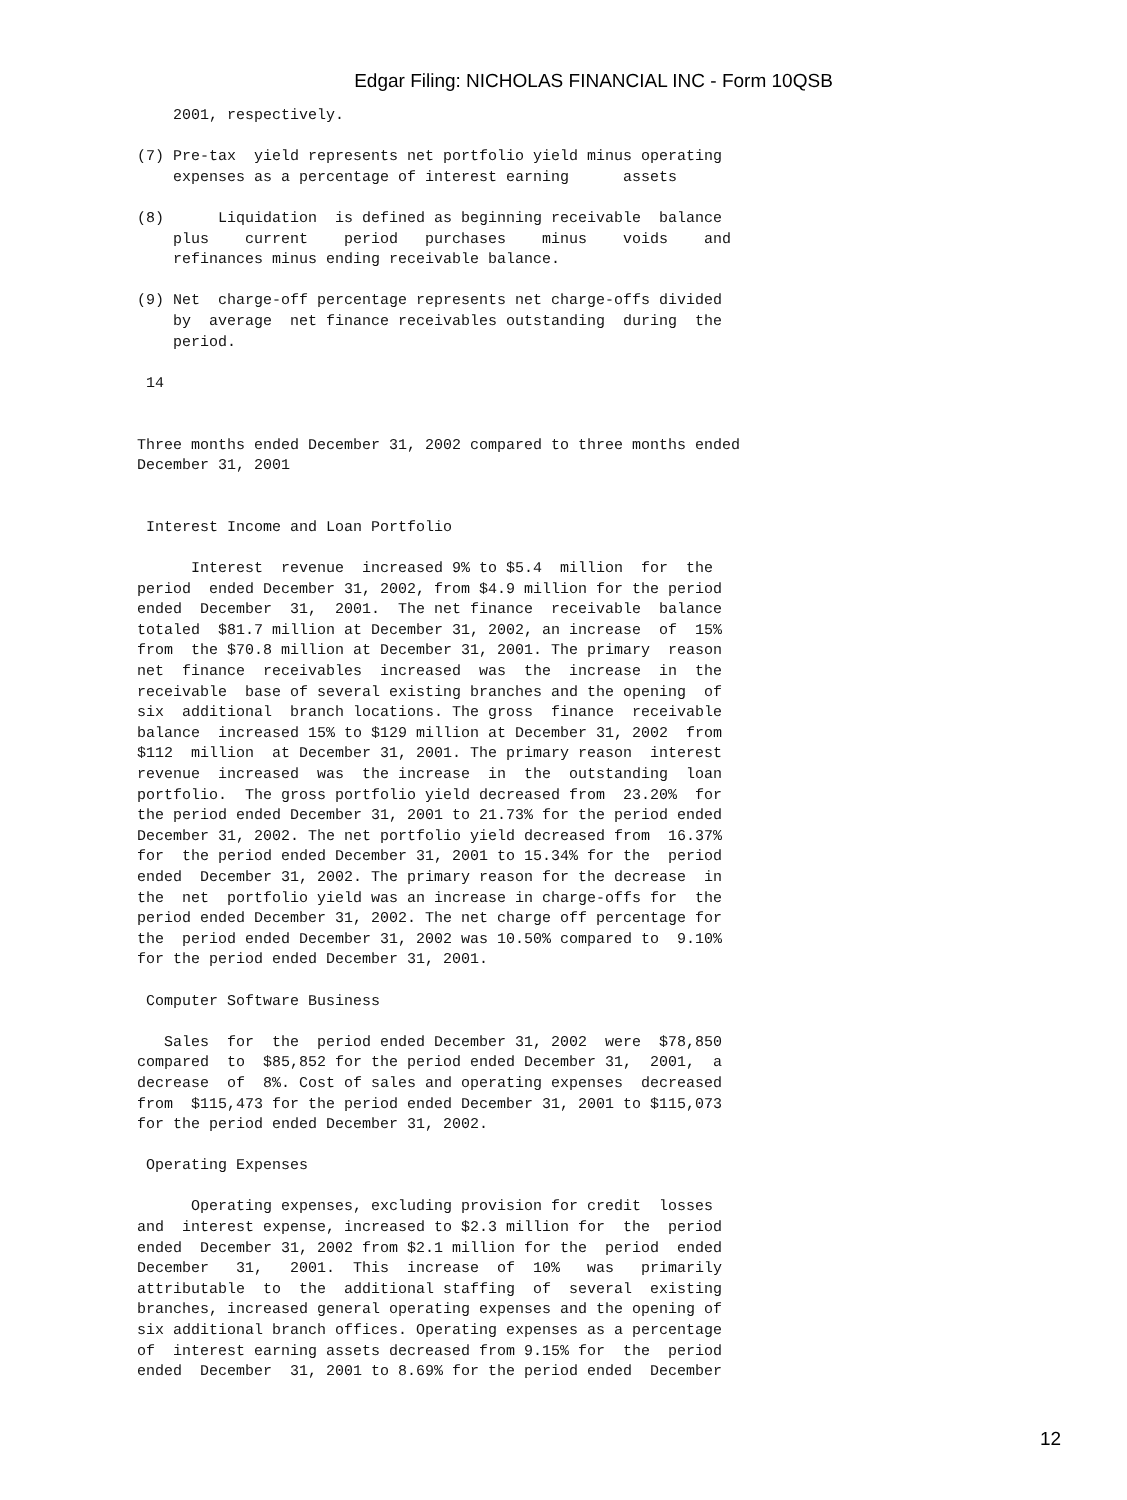Edgar Filing: NICHOLAS FINANCIAL INC - Form 10QSB
    2001, respectively.

(7) Pre-tax  yield represents net portfolio yield minus operating
    expenses as a percentage of interest earning      assets

(8)      Liquidation  is defined as beginning receivable  balance
    plus    current    period   purchases    minus    voids    and
    refinances minus ending receivable balance.

(9) Net  charge-off percentage represents net charge-offs divided
    by  average  net finance receivables outstanding  during  the
    period.

 14


Three months ended December 31, 2002 compared to three months ended
December 31, 2001


 Interest Income and Loan Portfolio

      Interest  revenue  increased 9% to $5.4  million  for  the
period  ended December 31, 2002, from $4.9 million for the period
ended  December  31,  2001.  The net finance  receivable  balance
totaled  $81.7 million at December 31, 2002, an increase  of  15%
from  the $70.8 million at December 31, 2001. The primary  reason
net  finance  receivables  increased  was  the  increase  in  the
receivable  base of several existing branches and the opening  of
six  additional  branch locations. The gross  finance  receivable
balance  increased 15% to $129 million at December 31, 2002  from
$112  million  at December 31, 2001. The primary reason  interest
revenue  increased  was  the increase  in  the  outstanding  loan
portfolio.  The gross portfolio yield decreased from  23.20%  for
the period ended December 31, 2001 to 21.73% for the period ended
December 31, 2002. The net portfolio yield decreased from  16.37%
for  the period ended December 31, 2001 to 15.34% for the  period
ended  December 31, 2002. The primary reason for the decrease  in
the  net  portfolio yield was an increase in charge-offs for  the
period ended December 31, 2002. The net charge off percentage for
the  period ended December 31, 2002 was 10.50% compared to  9.10%
for the period ended December 31, 2001.

 Computer Software Business

   Sales  for  the  period ended December 31, 2002  were  $78,850
compared  to  $85,852 for the period ended December 31,  2001,  a
decrease  of  8%. Cost of sales and operating expenses  decreased
from  $115,473 for the period ended December 31, 2001 to $115,073
for the period ended December 31, 2002.

 Operating Expenses

      Operating expenses, excluding provision for credit  losses
and  interest expense, increased to $2.3 million for  the  period
ended  December 31, 2002 from $2.1 million for the  period  ended
December   31,   2001.  This  increase  of  10%   was   primarily
attributable  to  the  additional staffing  of  several  existing
branches, increased general operating expenses and the opening of
six additional branch offices. Operating expenses as a percentage
of  interest earning assets decreased from 9.15% for  the  period
ended  December  31, 2001 to 8.69% for the period ended  December
12